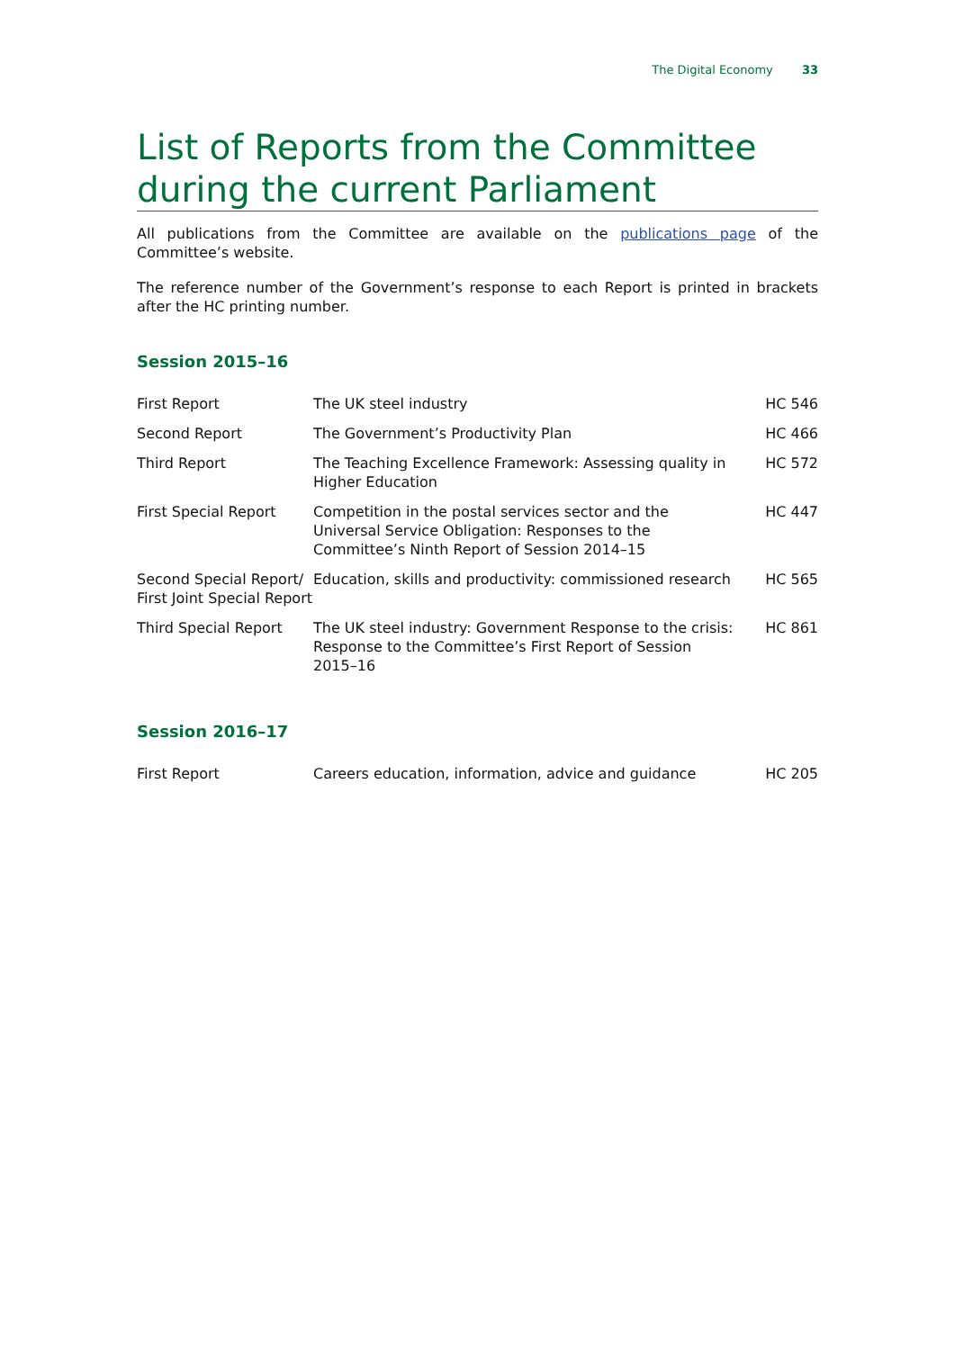The Digital Economy 33
List of Reports from the Committee during the current Parliament
All publications from the Committee are available on the publications page of the Committee’s website.
The reference number of the Government’s response to each Report is printed in brackets after the HC printing number.
Session 2015–16
| First Report | The UK steel industry | HC 546 |
| Second Report | The Government’s Productivity Plan | HC 466 |
| Third Report | The Teaching Excellence Framework: Assessing quality in Higher Education | HC 572 |
| First Special Report | Competition in the postal services sector and the Universal Service Obligation: Responses to the Committee’s Ninth Report of Session 2014–15 | HC 447 |
| Second Special Report/ First Joint Special Report | Education, skills and productivity: commissioned research | HC 565 |
| Third Special Report | The UK steel industry: Government Response to the crisis: Response to the Committee’s First Report of Session 2015–16 | HC 861 |
Session 2016–17
| First Report | Careers education, information, advice and guidance | HC 205 |